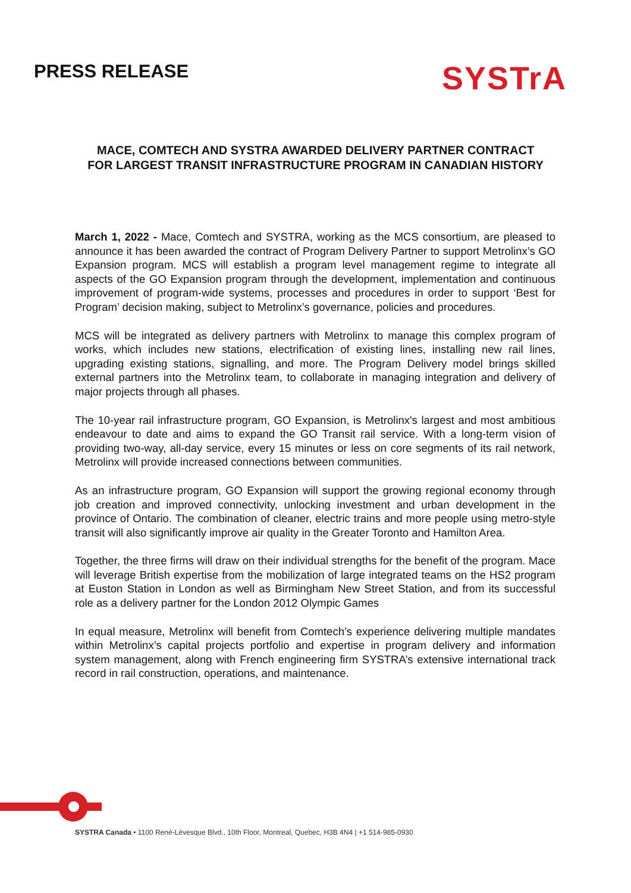PRESS RELEASE
SYSTrA
MACE, COMTECH AND SYSTRA AWARDED DELIVERY PARTNER CONTRACT
FOR LARGEST TRANSIT INFRASTRUCTURE PROGRAM IN CANADIAN HISTORY
March 1, 2022 - Mace, Comtech and SYSTRA, working as the MCS consortium, are pleased to announce it has been awarded the contract of Program Delivery Partner to support Metrolinx’s GO Expansion program. MCS will establish a program level management regime to integrate all aspects of the GO Expansion program through the development, implementation and continuous improvement of program-wide systems, processes and procedures in order to support ‘Best for Program’ decision making, subject to Metrolinx’s governance, policies and procedures.
MCS will be integrated as delivery partners with Metrolinx to manage this complex program of works, which includes new stations, electrification of existing lines, installing new rail lines, upgrading existing stations, signalling, and more. The Program Delivery model brings skilled external partners into the Metrolinx team, to collaborate in managing integration and delivery of major projects through all phases.
The 10-year rail infrastructure program, GO Expansion, is Metrolinx's largest and most ambitious endeavour to date and aims to expand the GO Transit rail service. With a long-term vision of providing two-way, all-day service, every 15 minutes or less on core segments of its rail network, Metrolinx will provide increased connections between communities.
As an infrastructure program, GO Expansion will support the growing regional economy through job creation and improved connectivity, unlocking investment and urban development in the province of Ontario. The combination of cleaner, electric trains and more people using metro-style transit will also significantly improve air quality in the Greater Toronto and Hamilton Area.
Together, the three firms will draw on their individual strengths for the benefit of the program. Mace will leverage British expertise from the mobilization of large integrated teams on the HS2 program at Euston Station in London as well as Birmingham New Street Station, and from its successful role as a delivery partner for the London 2012 Olympic Games
In equal measure, Metrolinx will benefit from Comtech’s experience delivering multiple mandates within Metrolinx’s capital projects portfolio and expertise in program delivery and information system management, along with French engineering firm SYSTRA’s extensive international track record in rail construction, operations, and maintenance.
SYSTRA Canada • 1100 René-Lévesque Blvd., 10th Floor, Montreal, Quebec, H3B 4N4 | +1 514-985-0930